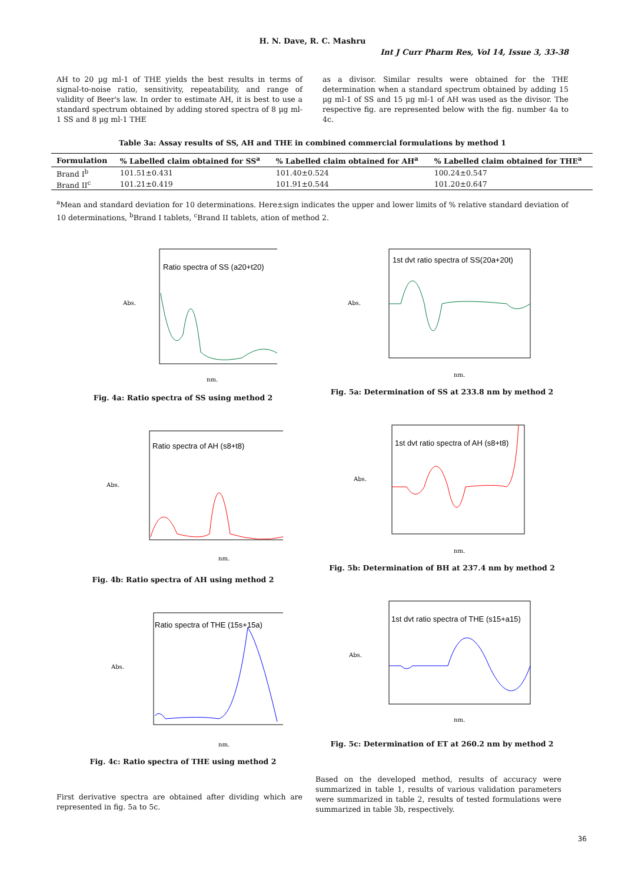H. N. Dave, R. C. Mashru
Int J Curr Pharm Res, Vol 14, Issue 3, 33-38
AH to 20 µg ml-1 of THE yields the best results in terms of signal-to-noise ratio, sensitivity, repeatability, and range of validity of Beer's law. In order to estimate AH, it is best to use a standard spectrum obtained by adding stored spectra of 8 µg ml-1 SS and 8 µg ml-1 THE
as a divisor. Similar results were obtained for the THE determination when a standard spectrum obtained by adding 15 µg ml-1 of SS and 15 µg ml-1 of AH was used as the divisor. The respective fig. are represented below with the fig. number 4a to 4c.
Table 3a: Assay results of SS, AH and THE in combined commercial formulations by method 1
| Formulation | % Labelled claim obtained for SS<sup>a</sup> | % Labelled claim obtained for AH<sup>a</sup> | % Labelled claim obtained for THE<sup>a</sup> |
| --- | --- | --- | --- |
| Brand I<sup>b</sup> | 101.51±0.431 | 101.40±0.524 | 100.24±0.547 |
| Brand II<sup>c</sup> | 101.21±0.419 | 101.91±0.544 | 101.20±0.647 |
<sup>a</sup> Mean and standard deviation for 10 determinations. Here±sign indicates the upper and lower limits of % relative standard deviation of 10 determinations, <sup>b</sup>Brand I tablets, <sup>c</sup>Brand II tablets, ation of method 2.
Ratio spectra of SS (a20+t20)
Abs.
nm.
Fig. 4a: Ratio spectra of SS using method 2
Ratio spectra of AH (s8+t8)
Abs.
nm.
Fig. 4b: Ratio spectra of AH using method 2
Ratio spectra of THE (15s+15a)
Abs.
nm.
Fig. 4c: Ratio spectra of THE using method 2
First derivative spectra are obtained after dividing which are represented in fig. 5a to 5c.
1st dvt ratio spectra of SS(20a+20t)
Abs.
nm.
Fig. 5a: Determination of SS at 233.8 nm by method 2
1st dvt ratio spectra of AH (s8+t8)
Abs.
nm.
Fig. 5b: Determination of BH at 237.4 nm by method 2
1st dvt ratio spectra of THE (s15+a15)
Abs.
nm.
Fig. 5c: Determination of ET at 260.2 nm by method 2
Based on the developed method, results of accuracy were summarized in table 1, results of various validation parameters were summarized in table 2, results of tested formulations were summarized in table 3b, respectively.
36